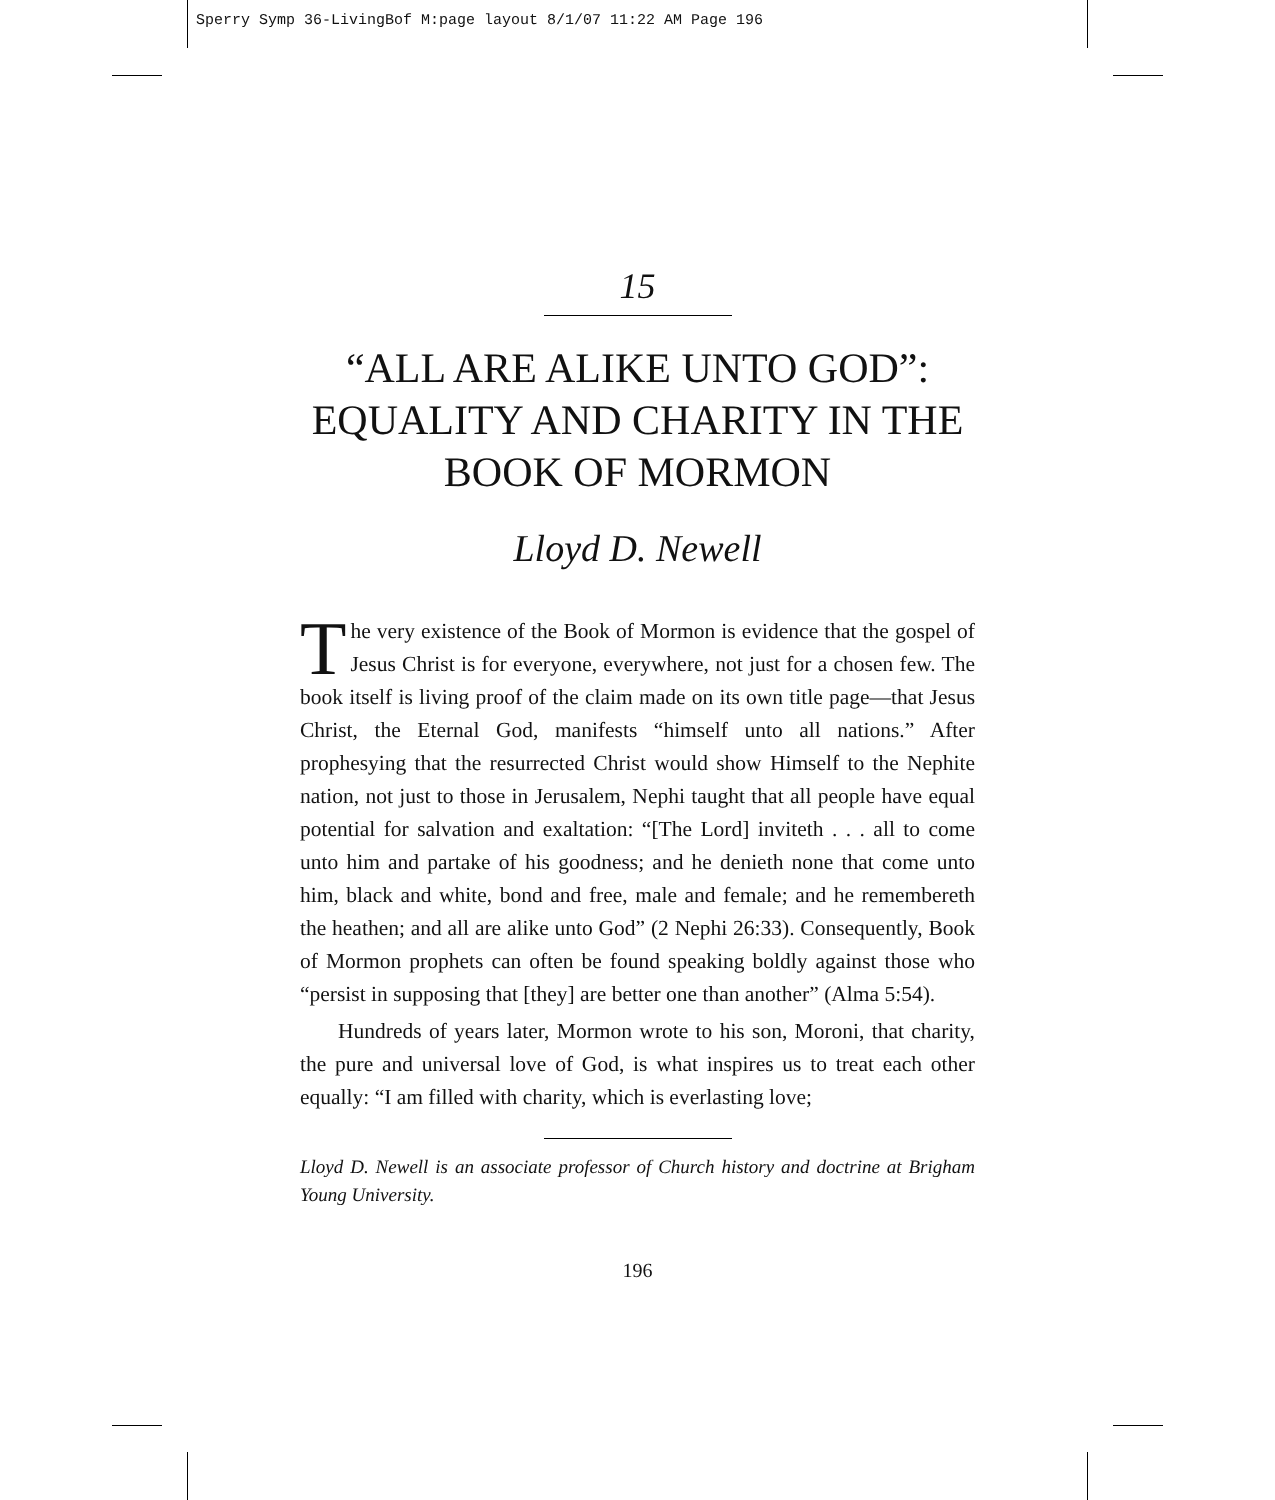Sperry Symp 36-LivingBof M:page layout 8/1/07 11:22 AM Page 196
15
“ALL ARE ALIKE UNTO GOD”: EQUALITY AND CHARITY IN THE BOOK OF MORMON
Lloyd D. Newell
The very existence of the Book of Mormon is evidence that the gospel of Jesus Christ is for everyone, everywhere, not just for a chosen few. The book itself is living proof of the claim made on its own title page—that Jesus Christ, the Eternal God, manifests “himself unto all nations.” After prophesying that the resurrected Christ would show Himself to the Nephite nation, not just to those in Jerusalem, Nephi taught that all people have equal potential for salvation and exaltation: “[The Lord] inviteth . . . all to come unto him and partake of his goodness; and he denieth none that come unto him, black and white, bond and free, male and female; and he remembereth the heathen; and all are alike unto God” (2 Nephi 26:33). Consequently, Book of Mormon prophets can often be found speaking boldly against those who “persist in supposing that [they] are better one than another” (Alma 5:54).
Hundreds of years later, Mormon wrote to his son, Moroni, that charity, the pure and universal love of God, is what inspires us to treat each other equally: “I am filled with charity, which is everlasting love;
Lloyd D. Newell is an associate professor of Church history and doctrine at Brigham Young University.
196